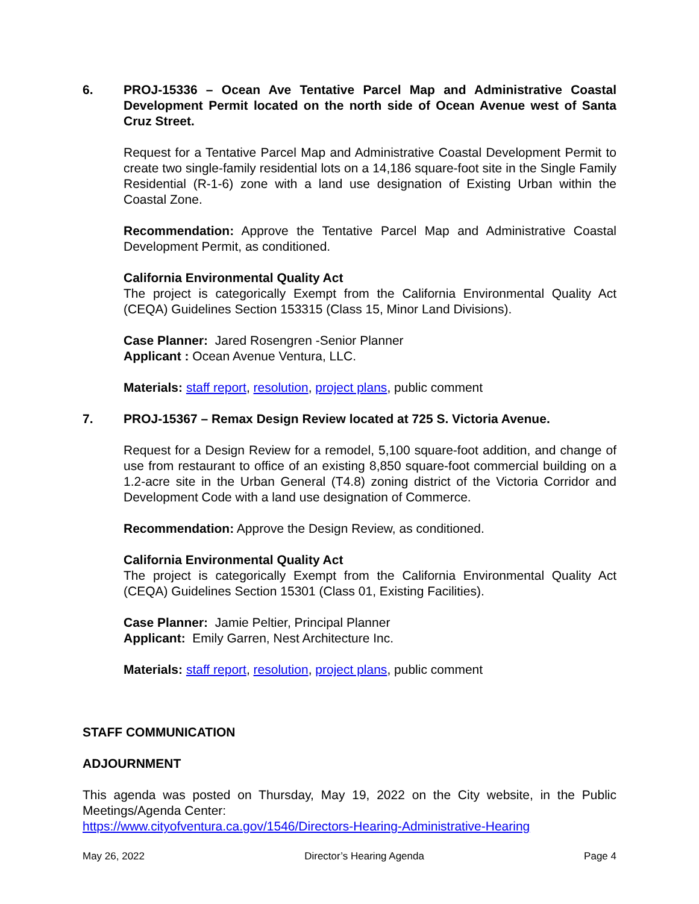6. PROJ-15336 – Ocean Ave Tentative Parcel Map and Administrative Coastal Development Permit located on the north side of Ocean Avenue west of Santa Cruz Street.
Request for a Tentative Parcel Map and Administrative Coastal Development Permit to create two single-family residential lots on a 14,186 square-foot site in the Single Family Residential (R-1-6) zone with a land use designation of Existing Urban within the Coastal Zone.
Recommendation: Approve the Tentative Parcel Map and Administrative Coastal Development Permit, as conditioned.
California Environmental Quality Act
The project is categorically Exempt from the California Environmental Quality Act (CEQA) Guidelines Section 153315 (Class 15, Minor Land Divisions).
Case Planner: Jared Rosengren -Senior Planner
Applicant : Ocean Avenue Ventura, LLC.
Materials: staff report, resolution, project plans, public comment
7. PROJ-15367 – Remax Design Review located at 725 S. Victoria Avenue.
Request for a Design Review for a remodel, 5,100 square-foot addition, and change of use from restaurant to office of an existing 8,850 square-foot commercial building on a 1.2-acre site in the Urban General (T4.8) zoning district of the Victoria Corridor and Development Code with a land use designation of Commerce.
Recommendation: Approve the Design Review, as conditioned.
California Environmental Quality Act
The project is categorically Exempt from the California Environmental Quality Act (CEQA) Guidelines Section 15301 (Class 01, Existing Facilities).
Case Planner: Jamie Peltier, Principal Planner
Applicant: Emily Garren, Nest Architecture Inc.
Materials: staff report, resolution, project plans, public comment
STAFF COMMUNICATION
ADJOURNMENT
This agenda was posted on Thursday, May 19, 2022 on the City website, in the Public Meetings/Agenda Center:
https://www.cityofventura.ca.gov/1546/Directors-Hearing-Administrative-Hearing
May 26, 2022 Director’s Hearing Agenda Page 4